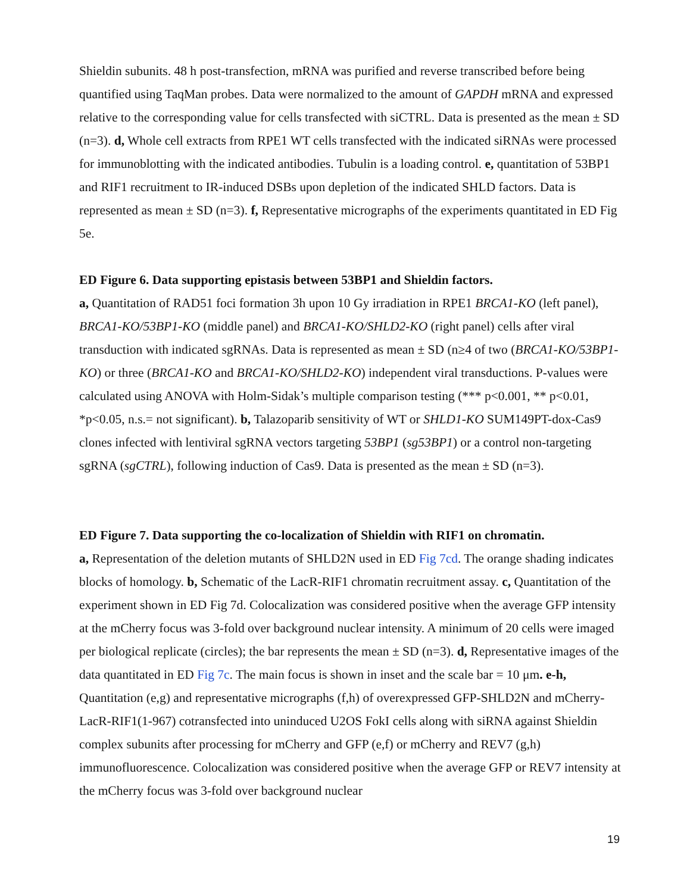Shieldin subunits. 48 h post-transfection, mRNA was purified and reverse transcribed before being quantified using TaqMan probes. Data were normalized to the amount of GAPDH mRNA and expressed relative to the corresponding value for cells transfected with siCTRL. Data is presented as the mean ± SD (n=3). d, Whole cell extracts from RPE1 WT cells transfected with the indicated siRNAs were processed for immunoblotting with the indicated antibodies. Tubulin is a loading control. e, quantitation of 53BP1 and RIF1 recruitment to IR-induced DSBs upon depletion of the indicated SHLD factors. Data is represented as mean ± SD (n=3). f, Representative micrographs of the experiments quantitated in ED Fig 5e.
ED Figure 6. Data supporting epistasis between 53BP1 and Shieldin factors.
a, Quantitation of RAD51 foci formation 3h upon 10 Gy irradiation in RPE1 BRCA1-KO (left panel), BRCA1-KO/53BP1-KO (middle panel) and BRCA1-KO/SHLD2-KO (right panel) cells after viral transduction with indicated sgRNAs. Data is represented as mean ± SD (n≥4 of two (BRCA1-KO/53BP1-KO) or three (BRCA1-KO and BRCA1-KO/SHLD2-KO) independent viral transductions. P-values were calculated using ANOVA with Holm-Sidak’s multiple comparison testing (*** p<0.001, ** p<0.01, *p<0.05, n.s.= not significant). b, Talazoparib sensitivity of WT or SHLD1-KO SUM149PT-dox-Cas9 clones infected with lentiviral sgRNA vectors targeting 53BP1 (sg53BP1) or a control non-targeting sgRNA (sgCTRL), following induction of Cas9. Data is presented as the mean ± SD (n=3).
ED Figure 7. Data supporting the co-localization of Shieldin with RIF1 on chromatin.
a, Representation of the deletion mutants of SHLD2N used in ED Fig 7cd. The orange shading indicates blocks of homology. b, Schematic of the LacR-RIF1 chromatin recruitment assay. c, Quantitation of the experiment shown in ED Fig 7d. Colocalization was considered positive when the average GFP intensity at the mCherry focus was 3-fold over background nuclear intensity. A minimum of 20 cells were imaged per biological replicate (circles); the bar represents the mean ± SD (n=3). d, Representative images of the data quantitated in ED Fig 7c. The main focus is shown in inset and the scale bar = 10 μm. e-h, Quantitation (e,g) and representative micrographs (f,h) of overexpressed GFP-SHLD2N and mCherry-LacR-RIF1(1-967) cotransfected into uninduced U2OS FokI cells along with siRNA against Shieldin complex subunits after processing for mCherry and GFP (e,f) or mCherry and REV7 (g,h) immunofluorescence. Colocalization was considered positive when the average GFP or REV7 intensity at the mCherry focus was 3-fold over background nuclear
19